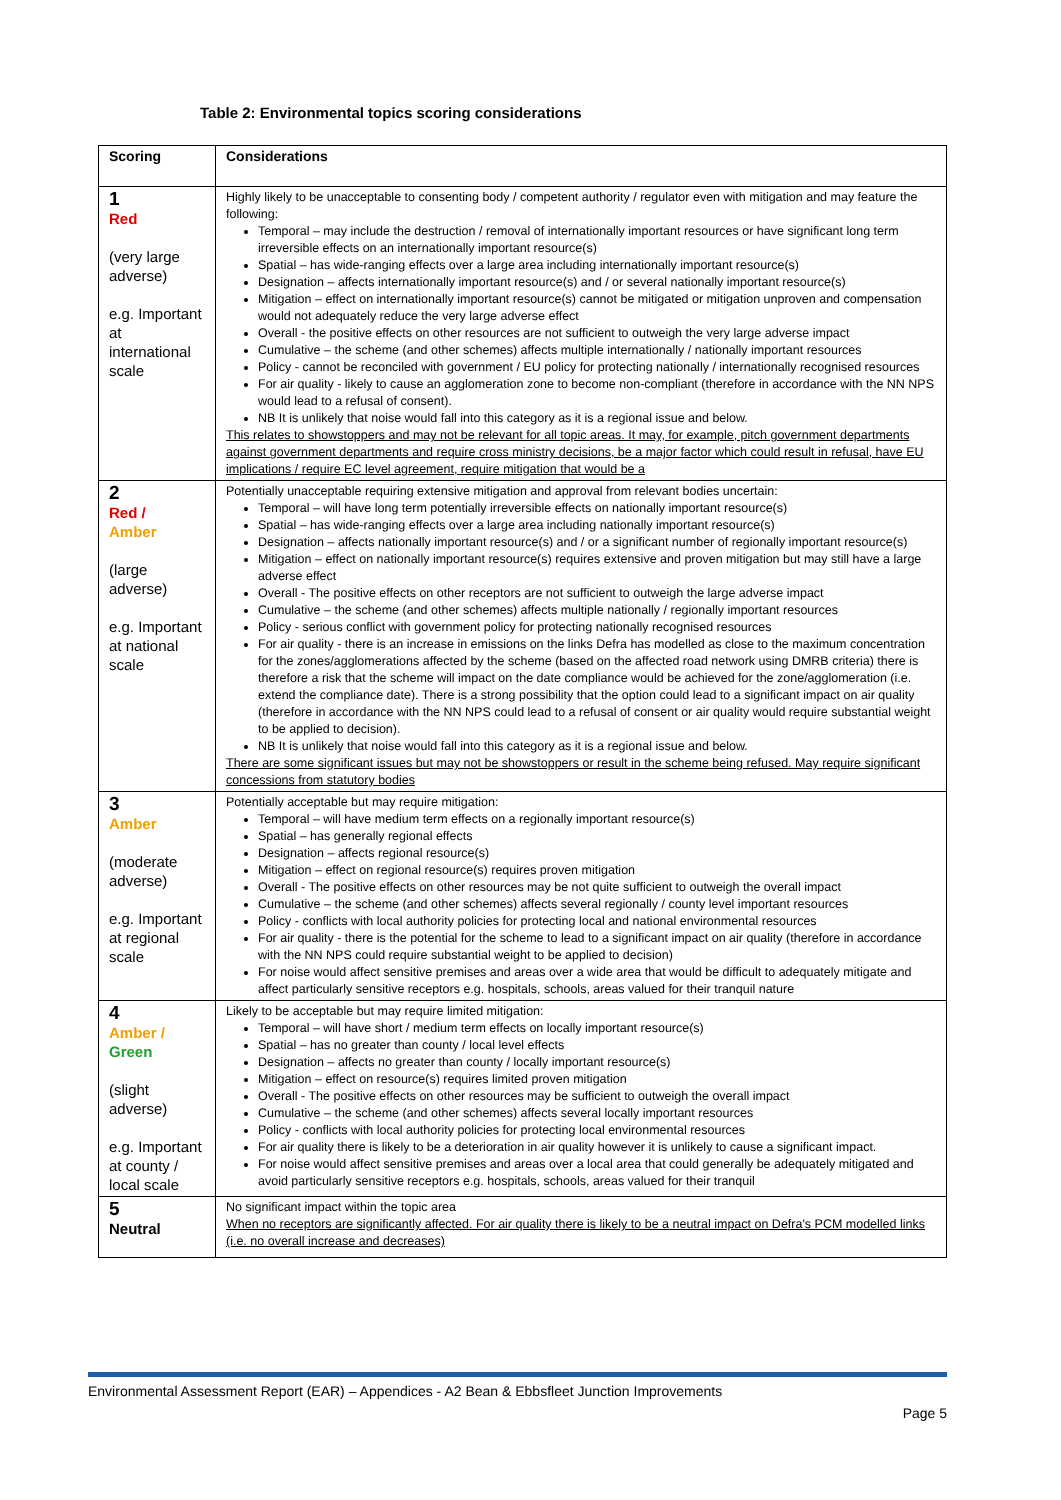Table 2: Environmental topics scoring considerations
| Scoring | Considerations |
| --- | --- |
| 1 Red (very large adverse) e.g. Important at international scale | Highly likely to be unacceptable to consenting body / competent authority / regulator even with mitigation and may feature the following: Temporal – may include the destruction / removal of internationally important resources or have significant long term irreversible effects on an internationally important resource(s) Spatial – has wide-ranging effects over a large area including internationally important resource(s) Designation – affects internationally important resource(s) and / or several nationally important resource(s) Mitigation – effect on internationally important resource(s) cannot be mitigated or mitigation unproven and compensation would not adequately reduce the very large adverse effect Overall - the positive effects on other resources are not sufficient to outweigh the very large adverse impact Cumulative – the scheme (and other schemes) affects multiple internationally / nationally important resources Policy - cannot be reconciled with government / EU policy for protecting nationally / internationally recognised resources For air quality - likely to cause an agglomeration zone to become non-compliant (therefore in accordance with the NN NPS would lead to a refusal of consent). NB It is unlikely that noise would fall into this category as it is a regional issue and below. This relates to showstoppers and may not be relevant for all topic areas. It may, for example, pitch government departments against government departments and require cross ministry decisions, be a major factor which could result in refusal, have EU implications / require EC level agreement, require mitigation that would be a |
| 2 Red / Amber (large adverse) e.g. Important at national scale | Potentially unacceptable requiring extensive mitigation and approval from relevant bodies uncertain: Temporal – will have long term potentially irreversible effects on nationally important resource(s) Spatial – has wide-ranging effects over a large area including nationally important resource(s) Designation – affects nationally important resource(s) and / or a significant number of regionally important resource(s) Mitigation – effect on nationally important resource(s) requires extensive and proven mitigation but may still have a large adverse effect Overall - The positive effects on other receptors are not sufficient to outweigh the large adverse impact Cumulative – the scheme (and other schemes) affects multiple nationally / regionally important resources Policy - serious conflict with government policy for protecting nationally recognised resources For air quality - there is an increase in emissions on the links Defra has modelled as close to the maximum concentration for the zones/agglomerations affected by the scheme (based on the affected road network using DMRB criteria) there is therefore a risk that the scheme will impact on the date compliance would be achieved for the zone/agglomeration (i.e. extend the compliance date). There is a strong possibility that the option could lead to a significant impact on air quality (therefore in accordance with the NN NPS could lead to a refusal of consent or air quality would require substantial weight to be applied to decision). NB It is unlikely that noise would fall into this category as it is a regional issue and below. There are some significant issues but may not be showstoppers or result in the scheme being refused. May require significant concessions from statutory bodies |
| 3 Amber (moderate adverse) e.g. Important at regional scale | Potentially acceptable but may require mitigation: Temporal – will have medium term effects on a regionally important resource(s) Spatial – has generally regional effects Designation – affects regional resource(s) Mitigation – effect on regional resource(s) requires proven mitigation Overall - The positive effects on other resources may be not quite sufficient to outweigh the overall impact Cumulative – the scheme (and other schemes) affects several regionally / county level important resources Policy - conflicts with local authority policies for protecting local and national environmental resources For air quality - there is the potential for the scheme to lead to a significant impact on air quality (therefore in accordance with the NN NPS could require substantial weight to be applied to decision) For noise would affect sensitive premises and areas over a wide area that would be difficult to adequately mitigate and affect particularly sensitive receptors e.g. hospitals, schools, areas valued for their tranquil nature |
| 4 Amber / Green (slight adverse) e.g. Important at county / local scale | Likely to be acceptable but may require limited mitigation: Temporal – will have short / medium term effects on locally important resource(s) Spatial – has no greater than county / local level effects Designation – affects no greater than county / locally important resource(s) Mitigation – effect on resource(s) requires limited proven mitigation Overall - The positive effects on other resources may be sufficient to outweigh the overall impact Cumulative – the scheme (and other schemes) affects several locally important resources Policy - conflicts with local authority policies for protecting local environmental resources For air quality there is likely to be a deterioration in air quality however it is unlikely to cause a significant impact. For noise would affect sensitive premises and areas over a local area that could generally be adequately mitigated and avoid particularly sensitive receptors e.g. hospitals, schools, areas valued for their tranquil |
| 5 Neutral | No significant impact within the topic area When no receptors are significantly affected. For air quality there is likely to be a neutral impact on Defra's PCM modelled links (i.e. no overall increase and decreases) |
Environmental Assessment Report (EAR) – Appendices - A2 Bean & Ebbsfleet Junction Improvements
Page 5